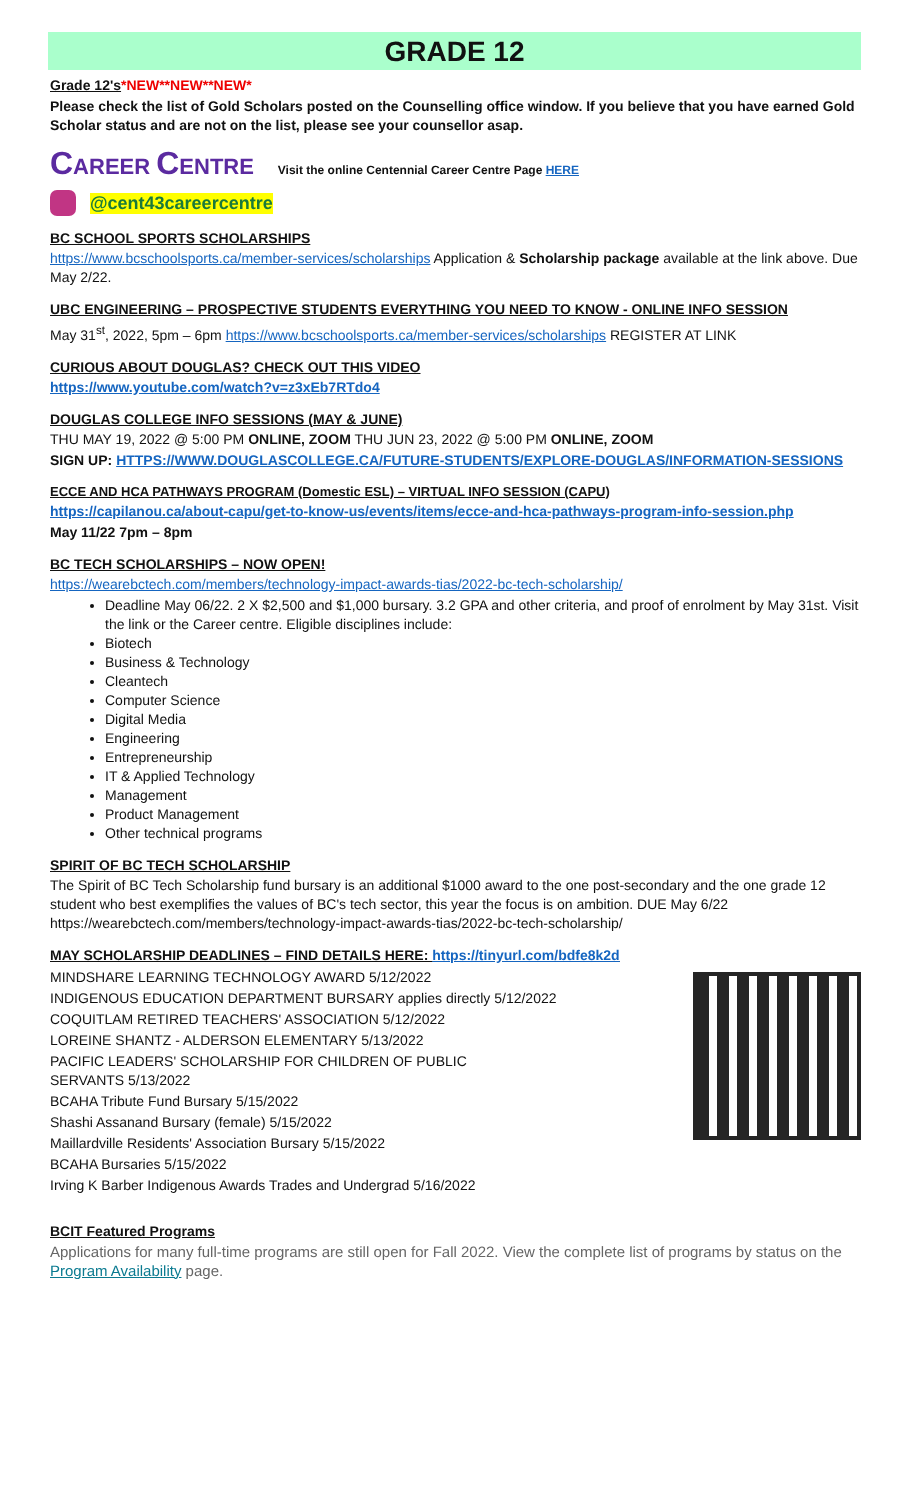GRADE 12
Grade 12's*NEW**NEW**NEW*
Please check the list of Gold Scholars posted on the Counselling office window. If you believe that you have earned Gold Scholar status and are not on the list, please see your counsellor asap.
CAREER CENTRE Visit the online Centennial Career Centre Page HERE
@cent43careercentre
BC SCHOOL SPORTS SCHOLARSHIPS
https://www.bcschoolsports.ca/member-services/scholarships Application & Scholarship package available at the link above. Due May 2/22.
UBC ENGINEERING – PROSPECTIVE STUDENTS EVERYTHING YOU NEED TO KNOW - ONLINE INFO SESSION
May 31<sup>st</sup>, 2022, 5pm – 6pm https://www.bcschoolsports.ca/member-services/scholarships REGISTER AT LINK
CURIOUS ABOUT DOUGLAS? CHECK OUT THIS VIDEO
https://www.youtube.com/watch?v=z3xEb7RTdo4
DOUGLAS COLLEGE INFO SESSIONS (MAY & JUNE)
THU MAY 19, 2022 @ 5:00 PM ONLINE, ZOOM THU JUN 23, 2022 @ 5:00 PM ONLINE, ZOOM
SIGN UP: HTTPS://WWW.DOUGLASCOLLEGE.CA/FUTURE-STUDENTS/EXPLORE-DOUGLAS/INFORMATION-SESSIONS
ECCE AND HCA PATHWAYS PROGRAM (Domestic ESL) – VIRTUAL INFO SESSION (CAPU)
https://capilanou.ca/about-capu/get-to-know-us/events/items/ecce-and-hca-pathways-program-info-session.php
May 11/22 7pm – 8pm
BC TECH SCHOLARSHIPS – NOW OPEN!
https://wearebctech.com/members/technology-impact-awards-tias/2022-bc-tech-scholarship/
Deadline May 06/22. 2 X $2,500 and $1,000 bursary. 3.2 GPA and other criteria, and proof of enrolment by May 31st. Visit the link or the Career centre. Eligible disciplines include:
Biotech
Business & Technology
Cleantech
Computer Science
Digital Media
Engineering
Entrepreneurship
IT & Applied Technology
Management
Product Management
Other technical programs
SPIRIT OF BC TECH SCHOLARSHIP
The Spirit of BC Tech Scholarship fund bursary is an additional $1000 award to the one post-secondary and the one grade 12 student who best exemplifies the values of BC's tech sector, this year the focus is on ambition. DUE May 6/22 https://wearebctech.com/members/technology-impact-awards-tias/2022-bc-tech-scholarship/
MAY SCHOLARSHIP DEADLINES – FIND DETAILS HERE: https://tinyurl.com/bdfe8k2d
MINDSHARE LEARNING TECHNOLOGY AWARD 5/12/2022
INDIGENOUS EDUCATION DEPARTMENT BURSARY applies directly 5/12/2022
COQUITLAM RETIRED TEACHERS' ASSOCIATION 5/12/2022
LOREINE SHANTZ - ALDERSON ELEMENTARY 5/13/2022
PACIFIC LEADERS' SCHOLARSHIP FOR CHILDREN OF PUBLIC
SERVANTS 5/13/2022
BCAHA Tribute Fund Bursary 5/15/2022
Shashi Assanand Bursary (female) 5/15/2022
Maillardville Residents' Association Bursary 5/15/2022
BCAHA Bursaries 5/15/2022
Irving K Barber Indigenous Awards Trades and Undergrad 5/16/2022
BCIT Featured Programs
Applications for many full-time programs are still open for Fall 2022. View the complete list of programs by status on the Program Availability page.